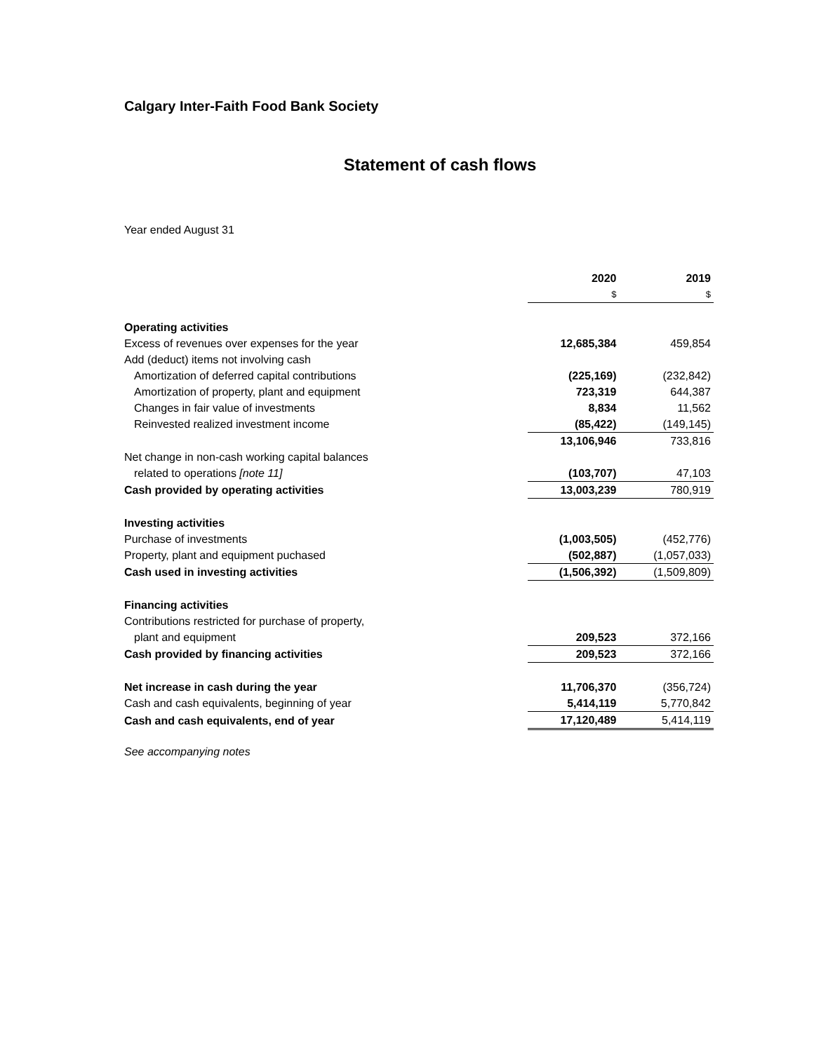Calgary Inter-Faith Food Bank Society
Statement of cash flows
Year ended August 31
| | 2020 | 2019 |
| | $ | $ |
| Operating activities | | |
| Excess of revenues over expenses for the year | 12,685,384 | 459,854 |
| Add (deduct) items not involving cash | | |
| Amortization of deferred capital contributions | (225,169) | (232,842) |
| Amortization of property, plant and equipment | 723,319 | 644,387 |
| Changes in fair value of investments | 8,834 | 11,562 |
| Reinvested realized investment income | (85,422) | (149,145) |
| | 13,106,946 | 733,816 |
| Net change in non-cash working capital balances | | |
| related to operations [note 11] | (103,707) | 47,103 |
| Cash provided by operating activities | 13,003,239 | 780,919 |
| Investing activities | | |
| Purchase of investments | (1,003,505) | (452,776) |
| Property, plant and equipment puchased | (502,887) | (1,057,033) |
| Cash used in investing activities | (1,506,392) | (1,509,809) |
| Financing activities | | |
| Contributions restricted for purchase of property, | | |
| plant and equipment | 209,523 | 372,166 |
| Cash provided by financing activities | 209,523 | 372,166 |
| Net increase in cash during the year | 11,706,370 | (356,724) |
| Cash and cash equivalents, beginning of year | 5,414,119 | 5,770,842 |
| Cash and cash equivalents, end of year | 17,120,489 | 5,414,119 |
See accompanying notes